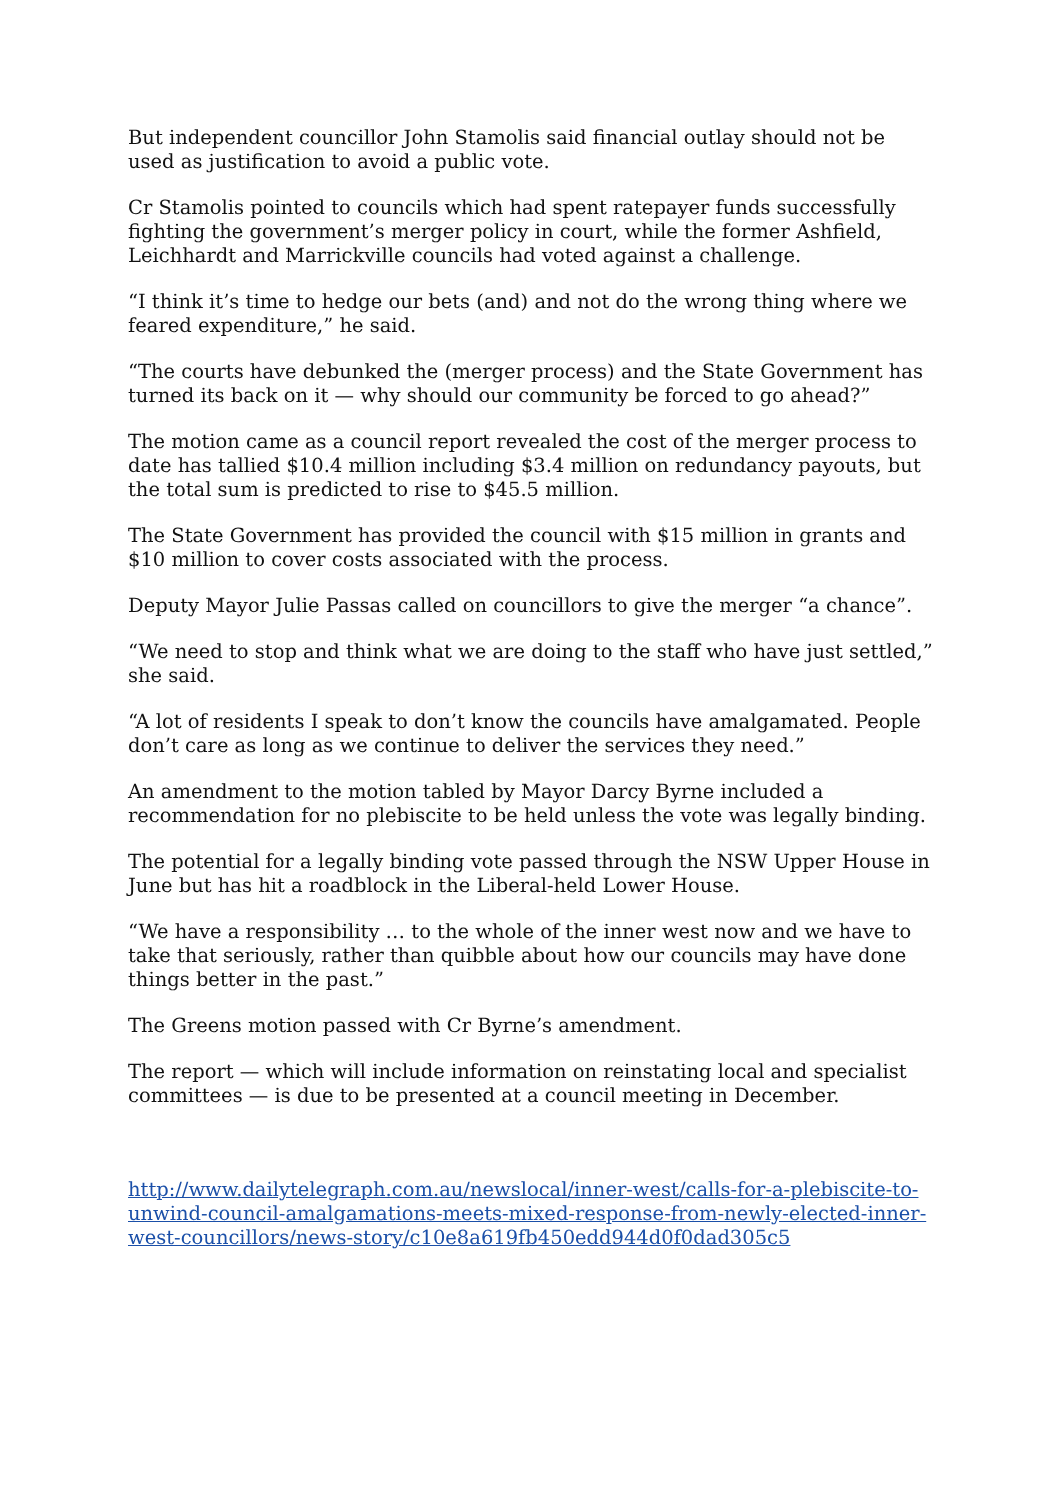But independent councillor John Stamolis said financial outlay should not be used as justification to avoid a public vote.
Cr Stamolis pointed to councils which had spent ratepayer funds successfully fighting the government’s merger policy in court, while the former Ashfield, Leichhardt and Marrickville councils had voted against a challenge.
“I think it’s time to hedge our bets (and) and not do the wrong thing where we feared expenditure,” he said.
“The courts have debunked the (merger process) and the State Government has turned its back on it — why should our community be forced to go ahead?”
The motion came as a council report revealed the cost of the merger process to date has tallied $10.4 million including $3.4 million on redundancy payouts, but the total sum is predicted to rise to $45.5 million.
The State Government has provided the council with $15 million in grants and $10 million to cover costs associated with the process.
Deputy Mayor Julie Passas called on councillors to give the merger “a chance”.
“We need to stop and think what we are doing to the staff who have just settled,” she said.
“A lot of residents I speak to don’t know the councils have amalgamated. People don’t care as long as we continue to deliver the services they need.”
An amendment to the motion tabled by Mayor Darcy Byrne included a recommendation for no plebiscite to be held unless the vote was legally binding.
The potential for a legally binding vote passed through the NSW Upper House in June but has hit a roadblock in the Liberal-held Lower House.
“We have a responsibility … to the whole of the inner west now and we have to take that seriously, rather than quibble about how our councils may have done things better in the past.”
The Greens motion passed with Cr Byrne’s amendment.
The report — which will include information on reinstating local and specialist committees — is due to be presented at a council meeting in December.
http://www.dailytelegraph.com.au/newslocal/inner-west/calls-for-a-plebiscite-to-unwind-council-amalgamations-meets-mixed-response-from-newly-elected-inner-west-councillors/news-story/c10e8a619fb450edd944d0f0dad305c5